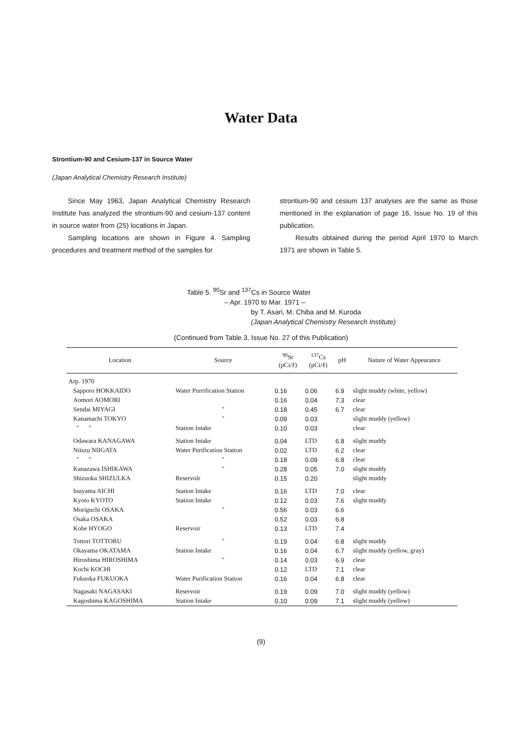Water Data
Strontium-90 and Cesium-137 in Source Water
(Japan Analytical Chemistry Research Institute)
Since May 1963, Japan Analytical Chemistry Research Institute has analyzed the strontium-90 and cesium-137 content in source water from (25) locations in Japan.
Sampling locations are shown in Figure 4. Sampling procedures and treatment method of the samples for
strontium-90 and cesium 137 analyses are the same as those mentioned in the explanation of page 16, Issue No. 19 of this publication.
Results obtained during the period April 1970 to March 1971 are shown in Table 5.
Table 5. <sup>90</sup>Sr and <sup>137</sup>Cs in Source Water
– Apr. 1970 to Mar. 1971 –
by T. Asari, M. Chiba and M. Kuroda
(Japan Analytical Chemistry Research Institute)
(Continued from Table 3, Issue No. 27 of this Publication)
| Location | Source | <sup>90</sup>Sr (pCi/ℓ) | <sup>137</sup>Cs (pCi/ℓ) | pH | Nature of Water Appearance |
| --- | --- | --- | --- | --- | --- |
| Arp. 1970 | | | | | |
| Sapporo HOKKAIDO | Water Purrification Station | 0.16 | 0.06 | 6.9 | slight muddy (white, yellow) |
| Aomori AOMORI | | 0.16 | 0.04 | 7.3 | clear |
| Sendai MIYAGI | " | 0.18 | 0.45 | 6.7 | clear |
| Kanamachi TOKYO | " | 0.09 | 0.03 | | slight muddy (yellow) |
| " " | Station Intake | 0.10 | 0.03 | | clear |
| Odawara KANAGAWA | Station Intake | 0.04 | LTD | 6.8 | slight muddy |
| Niiszu NIIGATA | Water Purification Station | 0.02 | LTD | 6.2 | clear |
| " " | " | 0.18 | 0.09 | 6.8 | clear |
| Kanazawa ISHIKAWA | " | 0.28 | 0.05 | 7.0 | slight muddy |
| Shizuoka SHIZULKA | Reservolr | 0.15 | 0.20 | | slight muddy |
| Inuyama AICHI | Station Intake | 0.16 | LTD | 7.0 | clear |
| Kyoto KYOTO | Station Intake | 0.12 | 0.03 | 7.6 | slight muddy |
| Moriguchi OSAKA | " | 0.56 | 0.03 | 6.6 | |
| Osaka OSAKA | | 0.52 | 0.03 | 6.8 | |
| Kobe HYOGO | Reservoir | 0.13 | LTD | 7.4 | |
| Tottori TOTTORU | " | 0.19 | 0.04 | 6.8 | slight muddy |
| Okayama OKATAMA | Station Intake | 0.16 | 0.04 | 6.7 | slight muddy (yellow, gray) |
| Hiroshima HIROSHIMA | " | 0.14 | 0.03 | 6.9 | clear |
| Kochi KOCHI | | 0.12 | LTD | 7.1 | clear |
| Fukuoka FUKUOKA | Water Purification Station | 0.16 | 0.04 | 6.8 | clear |
| Nagasaki NAGASAKI | Reservoir | 0.19 | 0.09 | 7.0 | slight muddy (yellow) |
| Kagoshima KAGOSHIMA | Station Intake | 0.10 | 0.09 | 7.1 | slight muddy (yellow) |
(9)